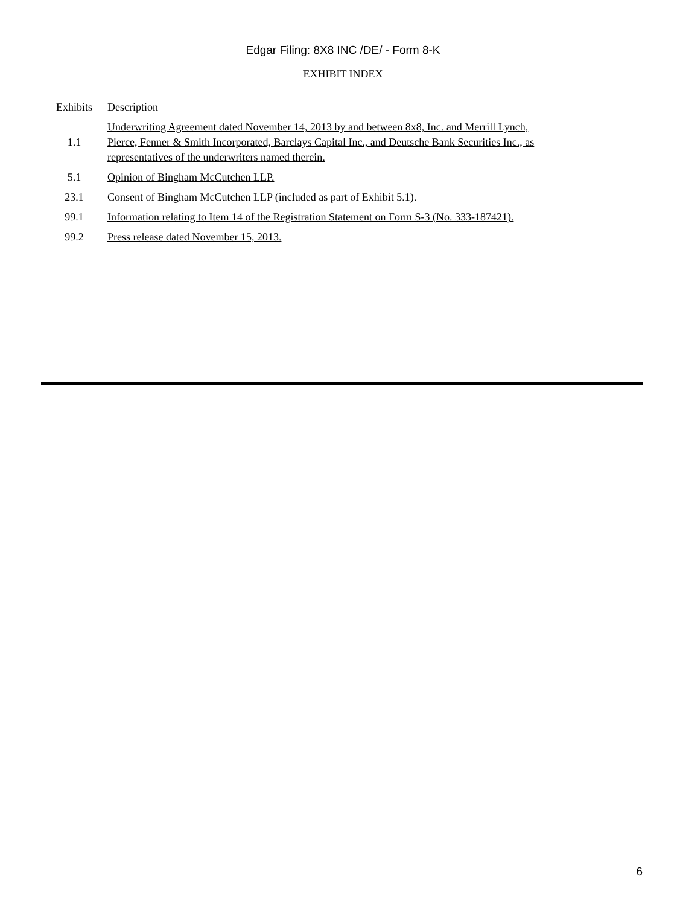Edgar Filing: 8X8 INC /DE/ - Form 8-K
EXHIBIT INDEX
| Exhibits | Description |
| --- | --- |
| 1.1 | Underwriting Agreement dated November 14, 2013 by and between 8x8, Inc. and Merrill Lynch, Pierce, Fenner & Smith Incorporated, Barclays Capital Inc., and Deutsche Bank Securities Inc., as representatives of the underwriters named therein. |
| 5.1 | Opinion of Bingham McCutchen LLP. |
| 23.1 | Consent of Bingham McCutchen LLP (included as part of Exhibit 5.1). |
| 99.1 | Information relating to Item 14 of the Registration Statement on Form S-3 (No. 333-187421). |
| 99.2 | Press release dated November 15, 2013. |
6